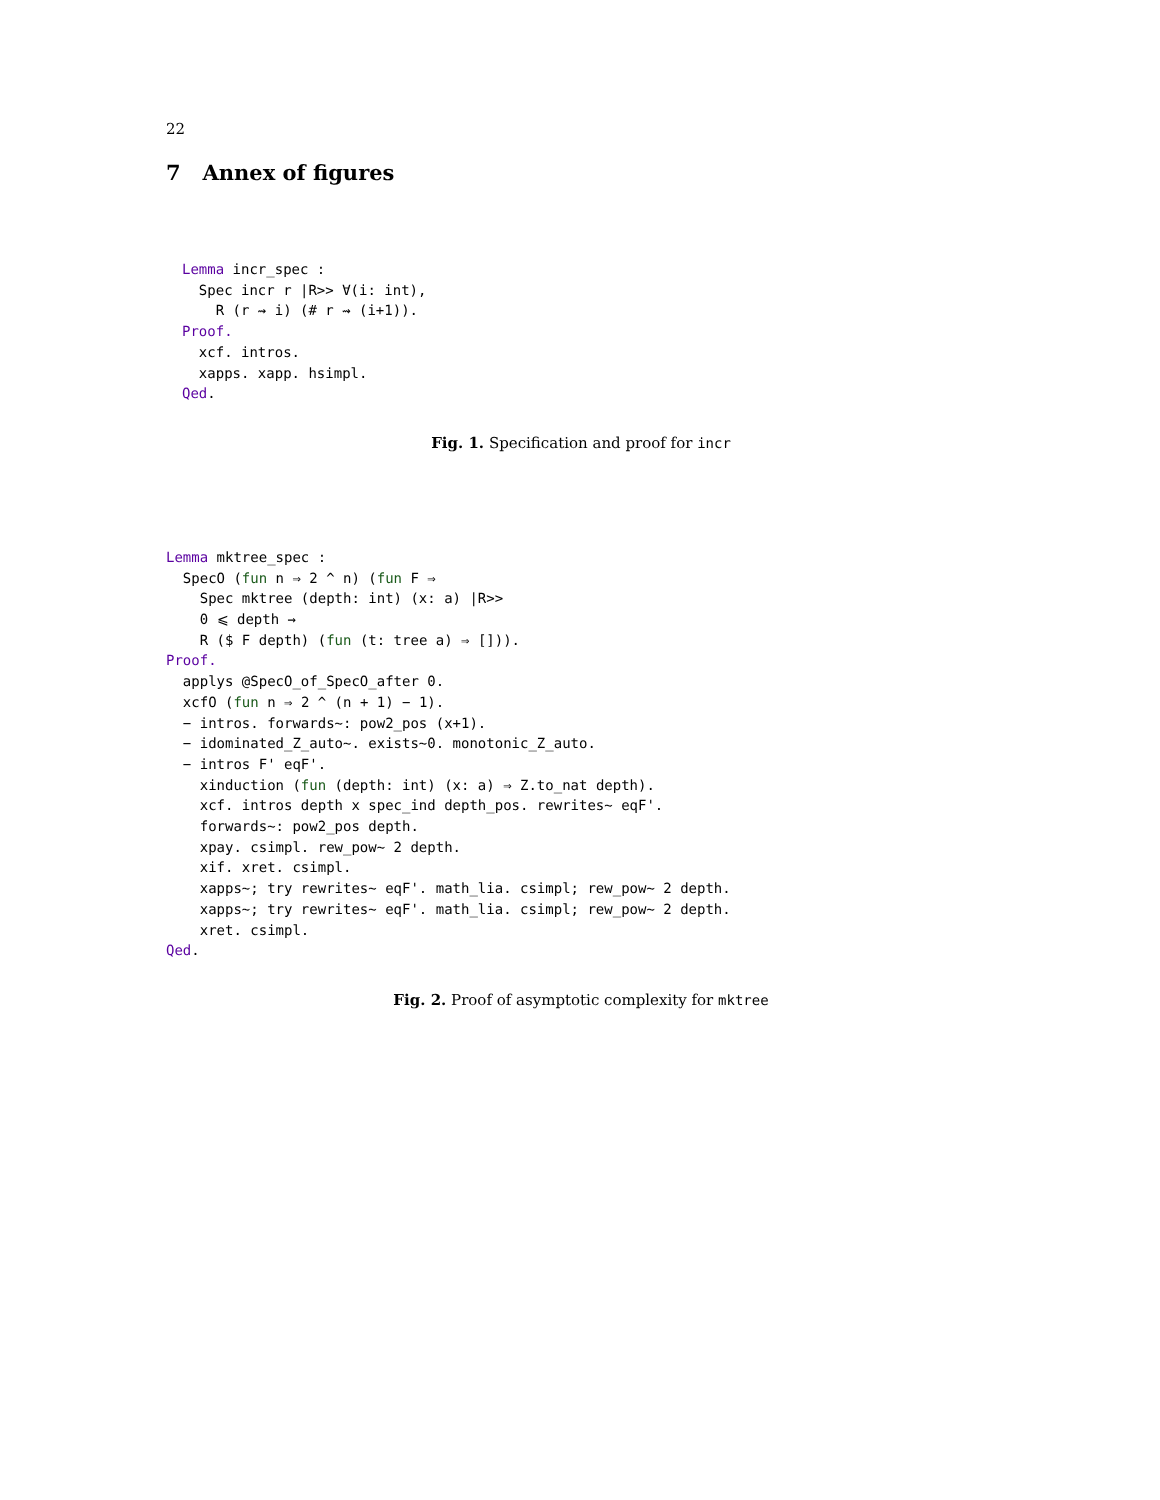22
7 Annex of figures
Lemma incr_spec :
  Spec incr r |R>> ∀(i: int),
    R (r ⇝ i) (# r ⇝ (i+1)).
Proof.
  xcf. intros.
  xapps. xapp. hsimpl.
Qed.
Fig. 1. Specification and proof for incr
Lemma mktree_spec :
  SpecO (fun n ⇒ 2 ^ n) (fun F ⇒
    Spec mktree (depth: int) (x: a) |R>>
    0 ⩽ depth →
    R ($ F depth) (fun (t: tree a) ⇒ [])).
Proof.
  applys @SpecO_of_SpecO_after 0.
  xcfO (fun n ⇒ 2 ^ (n + 1) − 1).
  − intros. forwards~: pow2_pos (x+1).
  − idominated_Z_auto~. exists~0. monotonic_Z_auto.
  − intros F' eqF'.
    xinduction (fun (depth: int) (x: a) ⇒ Z.to_nat depth).
    xcf. intros depth x spec_ind depth_pos. rewrites~ eqF'.
    forwards~: pow2_pos depth.
    xpay. csimpl. rew_pow~ 2 depth.
    xif. xret. csimpl.
    xapps~; try rewrites~ eqF'. math_lia. csimpl; rew_pow~ 2 depth.
    xapps~; try rewrites~ eqF'. math_lia. csimpl; rew_pow~ 2 depth.
    xret. csimpl.
Qed.
Fig. 2. Proof of asymptotic complexity for mktree